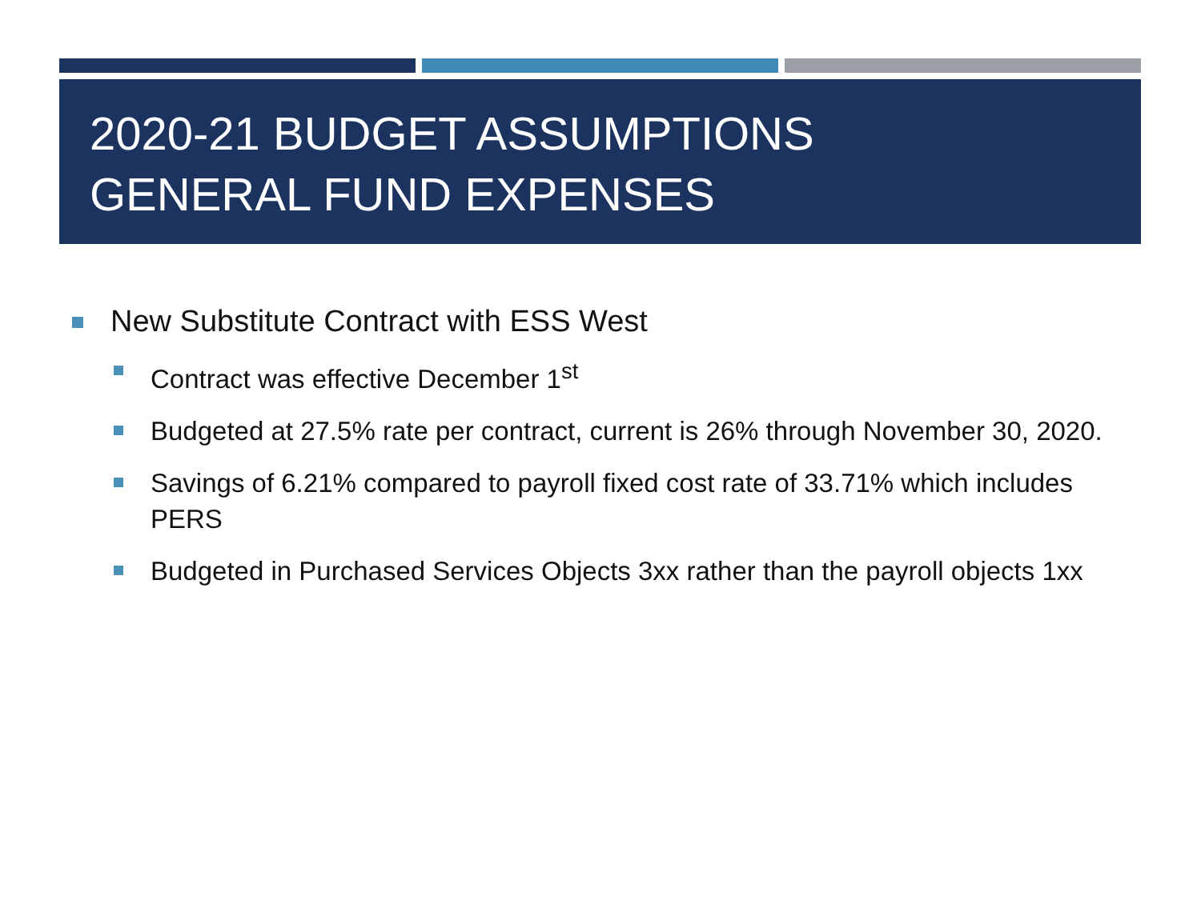2020-21 BUDGET ASSUMPTIONS
GENERAL FUND EXPENSES
New Substitute Contract with ESS West
Contract was effective December 1<sup>st</sup>
Budgeted at 27.5% rate per contract, current is 26% through November 30, 2020.
Savings of 6.21% compared to payroll fixed cost rate of 33.71% which includes PERS
Budgeted in Purchased Services Objects 3xx rather than the payroll objects 1xx